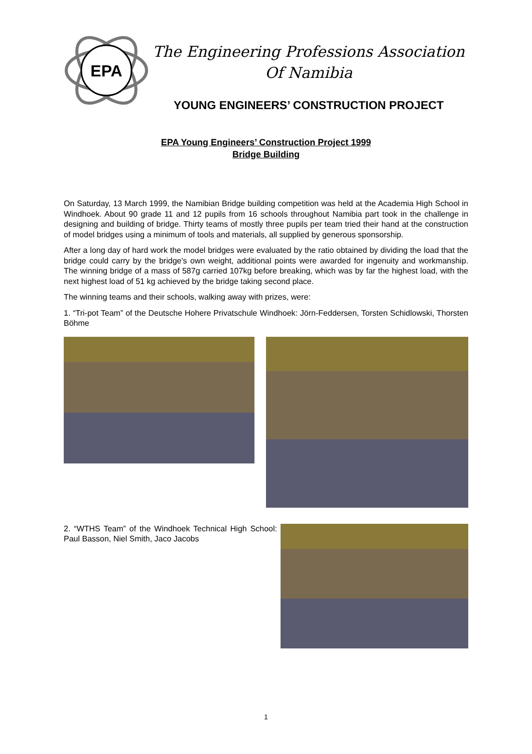EPA
The Engineering Professions Association
Of Namibia
YOUNG ENGINEERS’ CONSTRUCTION PROJECT
EPA Young Engineers’ Construction Project 1999
Bridge Building
On Saturday, 13 March 1999, the Namibian Bridge building competition was held at the Academia High School in Windhoek. About 90 grade 11 and 12 pupils from 16 schools throughout Namibia part took in the challenge in designing and building of bridge. Thirty teams of mostly three pupils per team tried their hand at the construction of model bridges using a minimum of tools and materials, all supplied by generous sponsorship.
After a long day of hard work the model bridges were evaluated by the ratio obtained by dividing the load that the bridge could carry by the bridge's own weight, additional points were awarded for ingenuity and workmanship. The winning bridge of a mass of 587g carried 107kg before breaking, which was by far the highest load, with the next highest load of 51 kg achieved by the bridge taking second place.
The winning teams and their schools, walking away with prizes, were:
1. “Tri-pot Team” of the Deutsche Hohere Privatschule Windhoek: Jörn-Feddersen, Torsten Schidlowski, Thorsten Böhme
2. “WTHS Team” of the Windhoek Technical High School: Paul Basson, Niel Smith, Jaco Jacobs
1